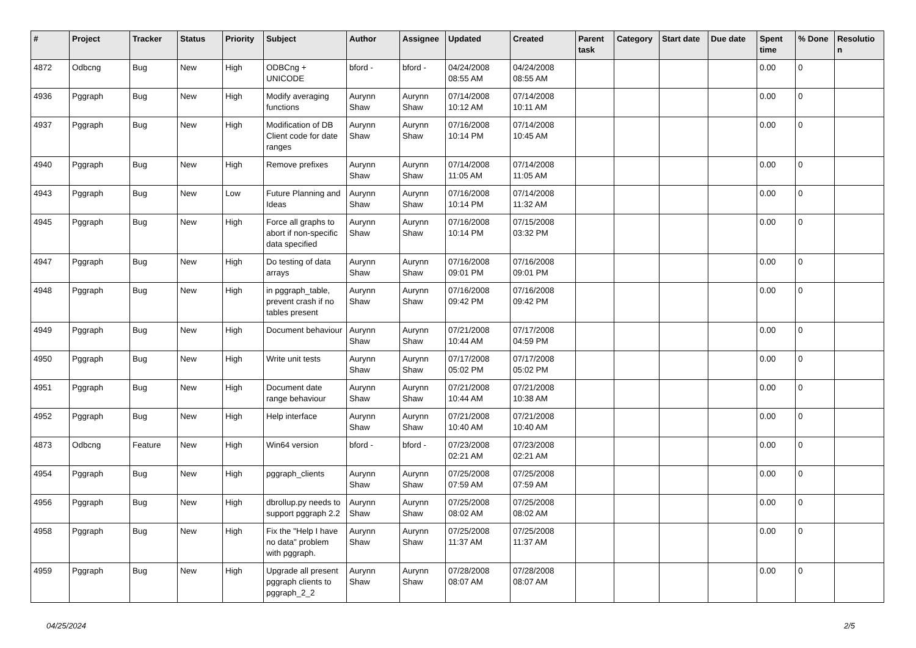| # | Project | Tracker | Status | Priority | Subject | Author | Assignee | Updated | Created | Parent task | Category | Start date | Due date | Spent time | % Done | Resolutio n |
| --- | --- | --- | --- | --- | --- | --- | --- | --- | --- | --- | --- | --- | --- | --- | --- | --- |
| 4872 | Odbcng | Bug | New | High | ODBCng + UNICODE | bford - | bford - | 04/24/2008 08:55 AM | 04/24/2008 08:55 AM | | | | | 0.00 | 0 | |
| 4936 | Pggraph | Bug | New | High | Modify averaging functions | Aurynn Shaw | Aurynn Shaw | 07/14/2008 10:12 AM | 07/14/2008 10:11 AM | | | | | 0.00 | 0 | |
| 4937 | Pggraph | Bug | New | High | Modification of DB Client code for date ranges | Aurynn Shaw | Aurynn Shaw | 07/16/2008 10:14 PM | 07/14/2008 10:45 AM | | | | | 0.00 | 0 | |
| 4940 | Pggraph | Bug | New | High | Remove prefixes | Aurynn Shaw | Aurynn Shaw | 07/14/2008 11:05 AM | 07/14/2008 11:05 AM | | | | | 0.00 | 0 | |
| 4943 | Pggraph | Bug | New | Low | Future Planning and Ideas | Aurynn Shaw | Aurynn Shaw | 07/16/2008 10:14 PM | 07/14/2008 11:32 AM | | | | | 0.00 | 0 | |
| 4945 | Pggraph | Bug | New | High | Force all graphs to abort if non-specific data specified | Aurynn Shaw | Aurynn Shaw | 07/16/2008 10:14 PM | 07/15/2008 03:32 PM | | | | | 0.00 | 0 | |
| 4947 | Pggraph | Bug | New | High | Do testing of data arrays | Aurynn Shaw | Aurynn Shaw | 07/16/2008 09:01 PM | 07/16/2008 09:01 PM | | | | | 0.00 | 0 | |
| 4948 | Pggraph | Bug | New | High | in pggraph_table, prevent crash if no tables present | Aurynn Shaw | Aurynn Shaw | 07/16/2008 09:42 PM | 07/16/2008 09:42 PM | | | | | 0.00 | 0 | |
| 4949 | Pggraph | Bug | New | High | Document behaviour | Aurynn Shaw | Aurynn Shaw | 07/21/2008 10:44 AM | 07/17/2008 04:59 PM | | | | | 0.00 | 0 | |
| 4950 | Pggraph | Bug | New | High | Write unit tests | Aurynn Shaw | Aurynn Shaw | 07/17/2008 05:02 PM | 07/17/2008 05:02 PM | | | | | 0.00 | 0 | |
| 4951 | Pggraph | Bug | New | High | Document date range behaviour | Aurynn Shaw | Aurynn Shaw | 07/21/2008 10:44 AM | 07/21/2008 10:38 AM | | | | | 0.00 | 0 | |
| 4952 | Pggraph | Bug | New | High | Help interface | Aurynn Shaw | Aurynn Shaw | 07/21/2008 10:40 AM | 07/21/2008 10:40 AM | | | | | 0.00 | 0 | |
| 4873 | Odbcng | Feature | New | High | Win64 version | bford - | bford - | 07/23/2008 02:21 AM | 07/23/2008 02:21 AM | | | | | 0.00 | 0 | |
| 4954 | Pggraph | Bug | New | High | pggraph_clients | Aurynn Shaw | Aurynn Shaw | 07/25/2008 07:59 AM | 07/25/2008 07:59 AM | | | | | 0.00 | 0 | |
| 4956 | Pggraph | Bug | New | High | dbrollup.py needs to support pggraph 2.2 | Aurynn Shaw | Aurynn Shaw | 07/25/2008 08:02 AM | 07/25/2008 08:02 AM | | | | | 0.00 | 0 | |
| 4958 | Pggraph | Bug | New | High | Fix the "Help I have no data" problem with pggraph. | Aurynn Shaw | Aurynn Shaw | 07/25/2008 11:37 AM | 07/25/2008 11:37 AM | | | | | 0.00 | 0 | |
| 4959 | Pggraph | Bug | New | High | Upgrade all present pggraph clients to pggraph_2_2 | Aurynn Shaw | Aurynn Shaw | 07/28/2008 08:07 AM | 07/28/2008 08:07 AM | | | | | 0.00 | 0 | |
04/25/2024 2/5